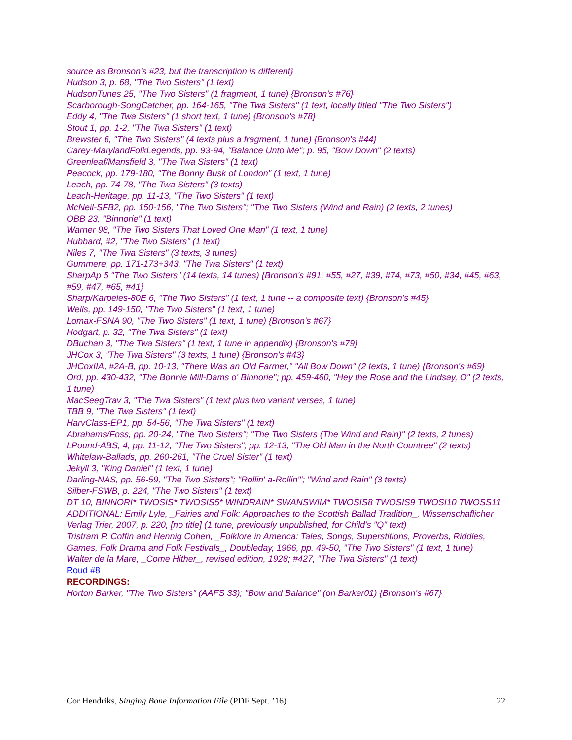source as Bronson's #23, but the transcription is different}
Hudson 3, p. 68, "The Two Sisters" (1 text)
HudsonTunes 25, "The Two Sisters" (1 fragment, 1 tune) {Bronson's #76}
Scarborough-SongCatcher, pp. 164-165, "The Twa Sisters" (1 text, locally titled "The Two Sisters")
Eddy 4, "The Twa Sisters" (1 short text, 1 tune) {Bronson's #78}
Stout 1, pp. 1-2, "The Twa Sisters" (1 text)
Brewster 6, "The Two Sisters" (4 texts plus a fragment, 1 tune) {Bronson's #44}
Carey-MarylandFolkLegends, pp. 93-94, "Balance Unto Me"; p. 95, "Bow Down" (2 texts)
Greenleaf/Mansfield 3, "The Twa Sisters" (1 text)
Peacock, pp. 179-180, "The Bonny Busk of London" (1 text, 1 tune)
Leach, pp. 74-78, "The Twa Sisters" (3 texts)
Leach-Heritage, pp. 11-13, "The Two Sisters" (1 text)
McNeil-SFB2, pp. 150-156, "The Two Sisters"; "The Two Sisters (Wind and Rain) (2 texts, 2 tunes)
OBB 23, "Binnorie" (1 text)
Warner 98, "The Two Sisters That Loved One Man" (1 text, 1 tune)
Hubbard, #2, "The Two Sisters" (1 text)
Niles 7, "The Twa Sisters" (3 texts, 3 tunes)
Gummere, pp. 171-173+343, "The Twa Sisters" (1 text)
SharpAp 5 "The Two Sisters" (14 texts, 14 tunes) {Bronson's #91, #55, #27, #39, #74, #73, #50, #34, #45, #63, #59, #47, #65, #41}
Sharp/Karpeles-80E 6, "The Two Sisters" (1 text, 1 tune -- a composite text) {Bronson's #45}
Wells, pp. 149-150, "The Two Sisters" (1 text, 1 tune)
Lomax-FSNA 90, "The Two Sisters" (1 text, 1 tune) {Bronson's #67}
Hodgart, p. 32, "The Twa Sisters" (1 text)
DBuchan 3, "The Twa Sisters" (1 text, 1 tune in appendix) {Bronson's #79}
JHCox 3, "The Twa Sisters" (3 texts, 1 tune) {Bronson's #43}
JHCoxIIA, #2A-B, pp. 10-13, "There Was an Old Farmer," "All Bow Down" (2 texts, 1 tune) {Bronson's #69}
Ord, pp. 430-432, "The Bonnie Mill-Dams o' Binnorie"; pp. 459-460, "Hey the Rose and the Lindsay, O" (2 texts, 1 tune)
MacSeegTrav 3, "The Twa Sisters" (1 text plus two variant verses, 1 tune)
TBB 9, "The Twa Sisters" (1 text)
HarvClass-EP1, pp. 54-56, "The Twa Sisters" (1 text)
Abrahams/Foss, pp. 20-24, "The Two Sisters"; "The Two Sisters (The Wind and Rain)" (2 texts, 2 tunes)
LPound-ABS, 4, pp. 11-12, "The Two Sisters"; pp. 12-13, "The Old Man in the North Countree" (2 texts)
Whitelaw-Ballads, pp. 260-261, "The Cruel Sister" (1 text)
Jekyll 3, "King Daniel" (1 text, 1 tune)
Darling-NAS, pp. 56-59, "The Two Sisters"; "Rollin' a-Rollin'"; "Wind and Rain" (3 texts)
Silber-FSWB, p. 224, "The Two Sisters" (1 text)
DT 10, BINNORI* TWOSIS* TWOSIS5* WINDRAIN* SWANSWIM* TWOSIS8 TWOSIS9 TWOSI10 TWOSS11
ADDITIONAL: Emily Lyle, _Fairies and Folk: Approaches to the Scottish Ballad Tradition_, Wissenschaflicher Verlag Trier, 2007, p. 220, [no title] (1 tune, previously unpublished, for Child's "Q" text)
Tristram P. Coffin and Hennig Cohen, _Folklore in America: Tales, Songs, Superstitions, Proverbs, Riddles, Games, Folk Drama and Folk Festivals_, Doubleday, 1966, pp. 49-50, "The Two Sisters" (1 text, 1 tune)
Walter de la Mare, _Come Hither_, revised edition, 1928; #427, "The Twa Sisters" (1 text)
Roud #8
RECORDINGS:
Horton Barker, "The Two Sisters" (AAFS 33); "Bow and Balance" (on Barker01) {Bronson's #67}
Cor Hendriks, Singing Bone Information File (PDF Sept. ’16) 22